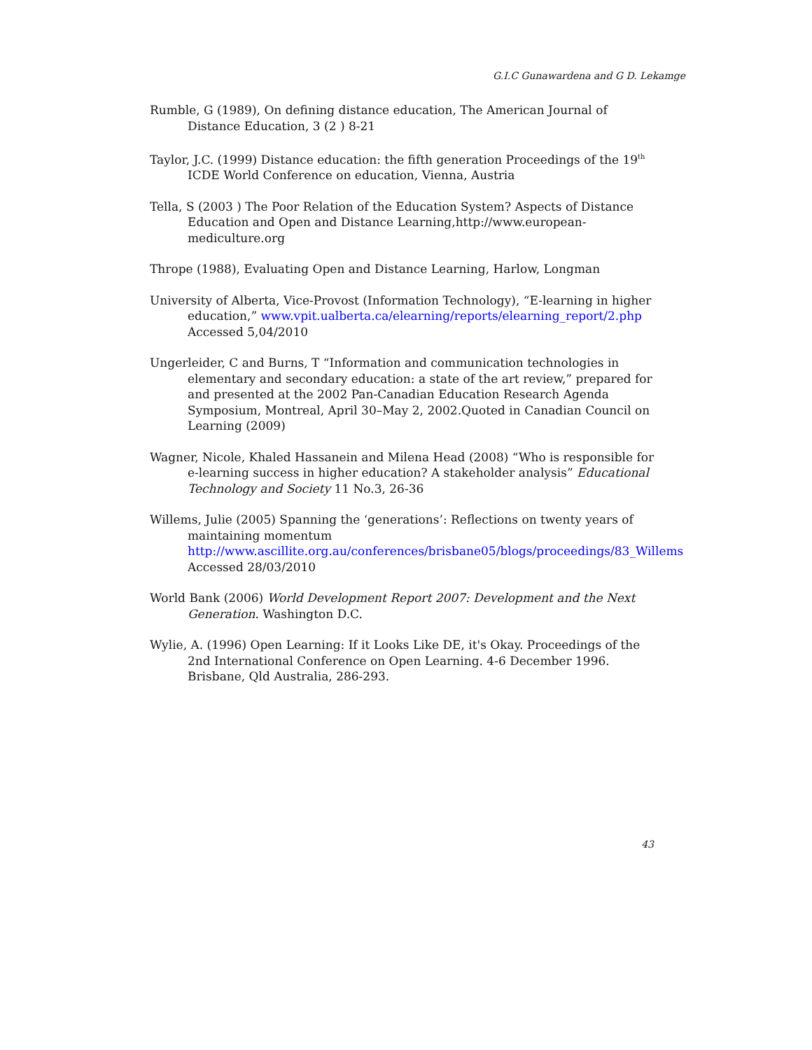G.I.C Gunawardena and G D. Lekamge
Rumble, G (1989), On defining distance education, The American Journal of Distance Education, 3 (2 ) 8-21
Taylor, J.C. (1999) Distance education: the fifth generation Proceedings of the 19<sup>th</sup> ICDE World Conference on education, Vienna, Austria
Tella, S (2003 ) The Poor Relation of the Education System? Aspects of Distance Education and Open and Distance Learning,http://www.european-mediculture.org
Thrope (1988), Evaluating Open and Distance Learning, Harlow, Longman
University of Alberta, Vice-Provost (Information Technology), “E-learning in higher education,” www.vpit.ualberta.ca/elearning/reports/elearning_report/2.php Accessed 5,04/2010
Ungerleider, C and Burns, T “Information and communication technologies in elementary and secondary education: a state of the art review,” prepared for and presented at the 2002 Pan-Canadian Education Research Agenda Symposium, Montreal, April 30–May 2, 2002.Quoted in Canadian Council on Learning (2009)
Wagner, Nicole, Khaled Hassanein and Milena Head (2008) “Who is responsible for e-learning success in higher education? A stakeholder analysis” Educational Technology and Society 11 No.3, 26-36
Willems, Julie (2005) Spanning the ‘generations’: Reflections on twenty years of maintaining momentum http://www.ascillite.org.au/conferences/brisbane05/blogs/proceedings/83_Willems Accessed 28/03/2010
World Bank (2006) World Development Report 2007: Development and the Next Generation. Washington D.C.
Wylie, A. (1996) Open Learning: If it Looks Like DE, it's Okay. Proceedings of the 2nd International Conference on Open Learning. 4-6 December 1996. Brisbane, Qld Australia, 286-293.
43